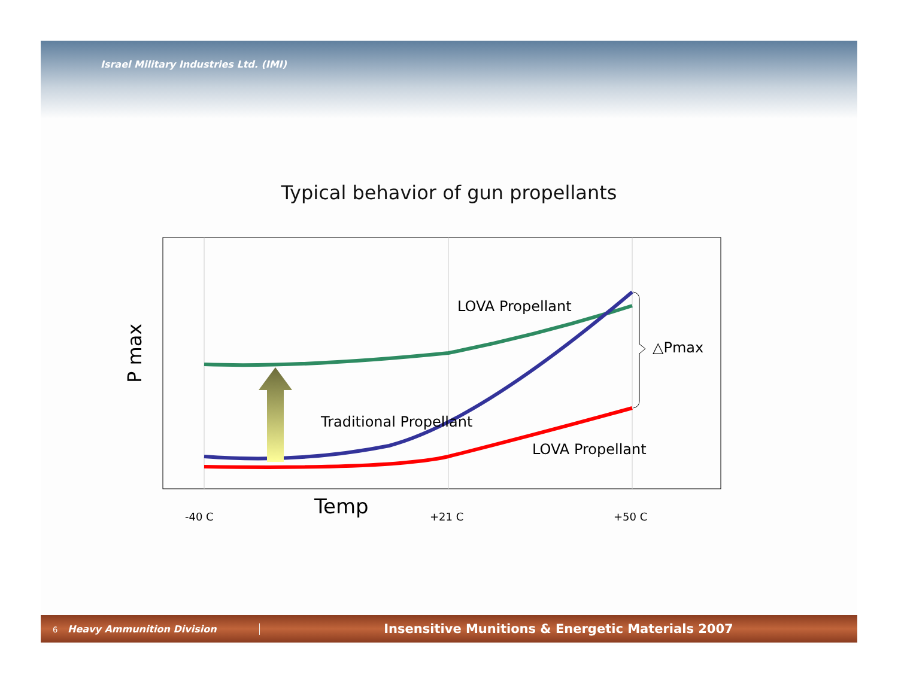Israel Military Industries Ltd. (IMI)
Typical behavior of gun propellants
6 Heavy Ammunition Division
Insensitive Munitions & Energetic Materials 2007
LOVA Propellant
Traditional Propellant
LOVA Propellant
△Pmax
P max
Temp
-40 C
+21 C
+50 C